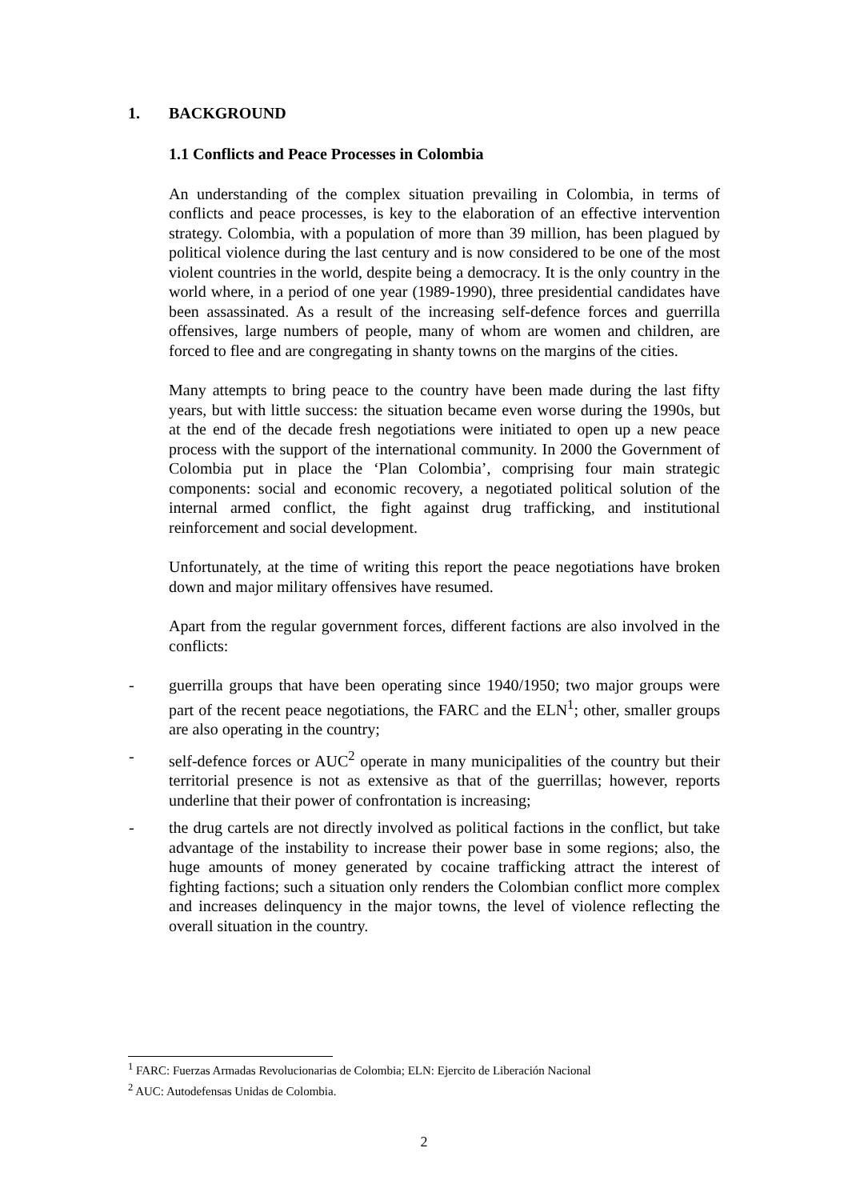1. BACKGROUND
1.1 Conflicts and Peace Processes in Colombia
An understanding of the complex situation prevailing in Colombia, in terms of conflicts and peace processes, is key to the elaboration of an effective intervention strategy. Colombia, with a population of more than 39 million, has been plagued by political violence during the last century and is now considered to be one of the most violent countries in the world, despite being a democracy. It is the only country in the world where, in a period of one year (1989-1990), three presidential candidates have been assassinated. As a result of the increasing self-defence forces and guerrilla offensives, large numbers of people, many of whom are women and children, are forced to flee and are congregating in shanty towns on the margins of the cities.
Many attempts to bring peace to the country have been made during the last fifty years, but with little success: the situation became even worse during the 1990s, but at the end of the decade fresh negotiations were initiated to open up a new peace process with the support of the international community. In 2000 the Government of Colombia put in place the ‘Plan Colombia’, comprising four main strategic components: social and economic recovery, a negotiated political solution of the internal armed conflict, the fight against drug trafficking, and institutional reinforcement and social development.
Unfortunately, at the time of writing this report the peace negotiations have broken down and major military offensives have resumed.
Apart from the regular government forces, different factions are also involved in the conflicts:
- guerrilla groups that have been operating since 1940/1950; two major groups were part of the recent peace negotiations, the FARC and the ELN<sup>1</sup>; other, smaller groups are also operating in the country;
- self-defence forces or AUC<sup>2</sup> operate in many municipalities of the country but their territorial presence is not as extensive as that of the guerrillas; however, reports underline that their power of confrontation is increasing;
- the drug cartels are not directly involved as political factions in the conflict, but take advantage of the instability to increase their power base in some regions; also, the huge amounts of money generated by cocaine trafficking attract the interest of fighting factions; such a situation only renders the Colombian conflict more complex and increases delinquency in the major towns, the level of violence reflecting the overall situation in the country.
<sup>1</sup> FARC: Fuerzas Armadas Revolucionarias de Colombia; ELN: Ejercito de Liberación Nacional
<sup>2</sup> AUC: Autodefensas Unidas de Colombia.
2